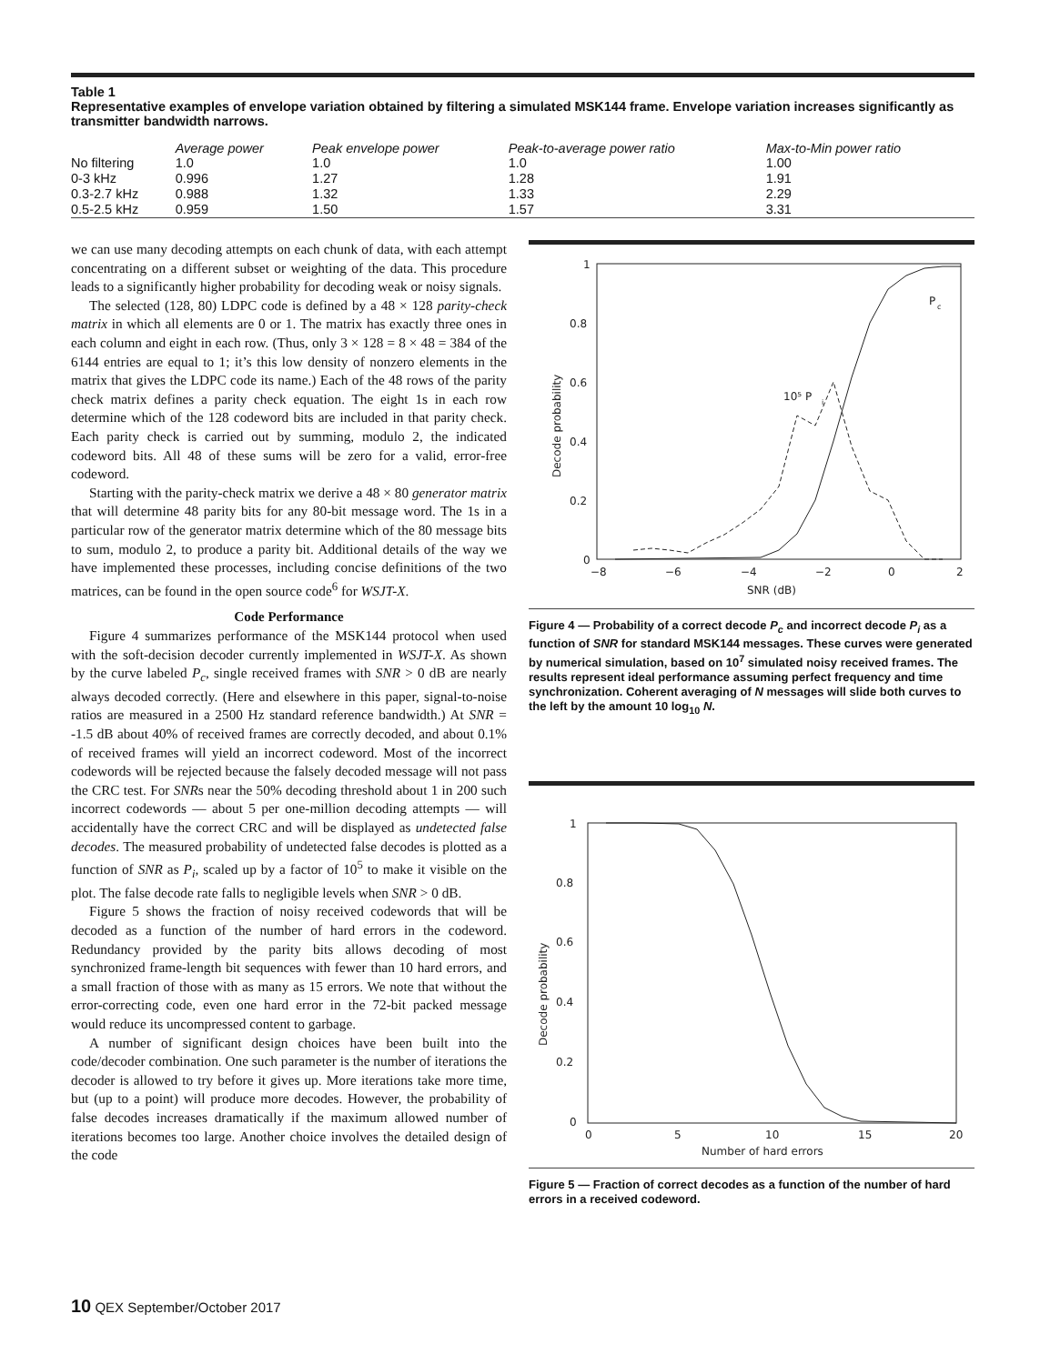Table 1
Representative examples of envelope variation obtained by filtering a simulated MSK144 frame. Envelope variation increases significantly as transmitter bandwidth narrows.
| | Average power | Peak envelope power | Peak-to-average power ratio | Max-to-Min power ratio |
| --- | --- | --- | --- | --- |
| No filtering | 1.0 | 1.0 | 1.0 | 1.00 |
| 0-3 kHz | 0.996 | 1.27 | 1.28 | 1.91 |
| 0.3-2.7 kHz | 0.988 | 1.32 | 1.33 | 2.29 |
| 0.5-2.5 kHz | 0.959 | 1.50 | 1.57 | 3.31 |
we can use many decoding attempts on each chunk of data, with each attempt concentrating on a different subset or weighting of the data. This procedure leads to a significantly higher probability for decoding weak or noisy signals.
The selected (128, 80) LDPC code is defined by a 48 × 128 parity-check matrix in which all elements are 0 or 1. The matrix has exactly three ones in each column and eight in each row. (Thus, only 3 × 128 = 8 × 48 = 384 of the 6144 entries are equal to 1; it’s this low density of nonzero elements in the matrix that gives the LDPC code its name.) Each of the 48 rows of the parity check matrix defines a parity check equation. The eight 1s in each row determine which of the 128 codeword bits are included in that parity check. Each parity check is carried out by summing, modulo 2, the indicated codeword bits. All 48 of these sums will be zero for a valid, error-free codeword.
Starting with the parity-check matrix we derive a 48 × 80 generator matrix that will determine 48 parity bits for any 80-bit message word. The 1s in a particular row of the generator matrix determine which of the 80 message bits to sum, modulo 2, to produce a parity bit. Additional details of the way we have implemented these processes, including concise definitions of the two matrices, can be found in the open source code<sup>6</sup> for WSJT-X.
Code Performance
Figure 4 summarizes performance of the MSK144 protocol when used with the soft-decision decoder currently implemented in WSJT-X. As shown by the curve labeled P<sub>c</sub>, single received frames with SNR > 0 dB are nearly always decoded correctly. (Here and elsewhere in this paper, signal-to-noise ratios are measured in a 2500 Hz standard reference bandwidth.) At SNR = -1.5 dB about 40% of received frames are correctly decoded, and about 0.1% of received frames will yield an incorrect codeword. Most of the incorrect codewords will be rejected because the falsely decoded message will not pass the CRC test. For SNRs near the 50% decoding threshold about 1 in 200 such incorrect codewords — about 5 per one-million decoding attempts — will accidentally have the correct CRC and will be displayed as undetected false decodes. The measured probability of undetected false decodes is plotted as a function of SNR as P<sub>i</sub>, scaled up by a factor of 10<sup>5</sup> to make it visible on the plot. The false decode rate falls to negligible levels when SNR > 0 dB.
Figure 5 shows the fraction of noisy received codewords that will be decoded as a function of the number of hard errors in the codeword. Redundancy provided by the parity bits allows decoding of most synchronized frame-length bit sequences with fewer than 10 hard errors, and a small fraction of those with as many as 15 errors. We note that without the error-correcting code, even one hard error in the 72-bit packed message would reduce its uncompressed content to garbage.
A number of significant design choices have been built into the code/decoder combination. One such parameter is the number of iterations the decoder is allowed to try before it gives up. More iterations take more time, but (up to a point) will produce more decodes. However, the probability of false decodes increases dramatically if the maximum allowed number of iterations becomes too large. Another choice involves the detailed design of the code
1
0.8
0.6
0.4
0.2
0
−8
−6
−4
−2
0
2
SNR (dB)
Decode probability
P
c
10⁵ P
i
Figure 4 — Probability of a correct decode P<sub>c</sub> and incorrect decode P<sub>i</sub> as a function of SNR for standard MSK144 messages. These curves were generated by numerical simulation, based on 10<sup>7</sup> simulated noisy received frames. The results represent ideal performance assuming perfect frequency and time synchronization. Coherent averaging of N messages will slide both curves to the left by the amount 10 log<sub>10</sub> N.
1
0.8
0.6
0.4
0.2
0
0
5
10
15
20
Number of hard errors
Decode probability
Figure 5 — Fraction of correct decodes as a function of the number of hard errors in a received codeword.
10 QEX September/October 2017